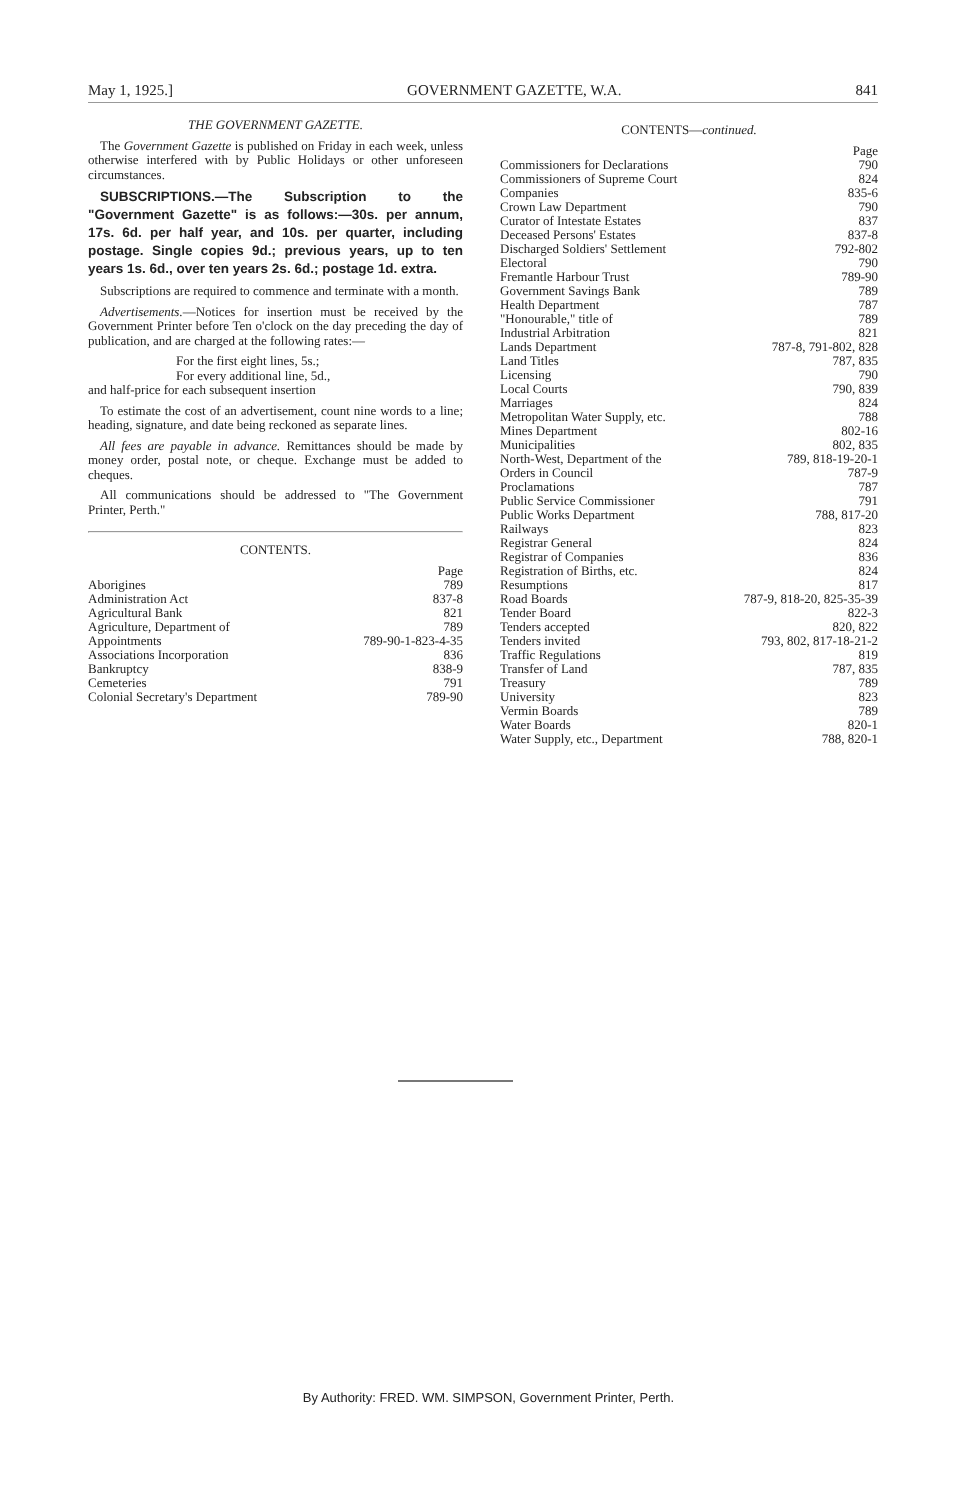May 1, 1925.] GOVERNMENT GAZETTE, W.A. 841
THE GOVERNMENT GAZETTE.
The Government Gazette is published on Friday in each week, unless otherwise interfered with by Public Holidays or other unforeseen circumstances.
SUBSCRIPTIONS.—The Subscription to the "Government Gazette" is as follows:—30s. per annum, 17s. 6d. per half year, and 10s. per quarter, including postage. Single copies 9d.; previous years, up to ten years 1s. 6d., over ten years 2s. 6d.; postage 1d. extra.
Subscriptions are required to commence and terminate with a month.
Advertisements.—Notices for insertion must be received by the Government Printer before Ten o'clock on the day preceding the day of publication, and are charged at the following rates:—
For the first eight lines, 5s.;
For every additional line, 5d.,
and half-price for each subsequent insertion
To estimate the cost of an advertisement, count nine words to a line; heading, signature, and date being reckoned as separate lines.
All fees are payable in advance. Remittances should be made by money order, postal note, or cheque. Exchange must be added to cheques.
All communications should be addressed to "The Government Printer, Perth."
CONTENTS.
| | Page |
| Aborigines | 789 |
| Administration Act | 837-8 |
| Agricultural Bank | 821 |
| Agriculture, Department of | 789 |
| Appointments | 789-90-1-823-4-35 |
| Associations Incorporation | 836 |
| Bankruptcy | 838-9 |
| Cemeteries | 791 |
| Colonial Secretary's Department | 789-90 |
CONTENTS—continued.
| | Page |
| Commissioners for Declarations | 790 |
| Commissioners of Supreme Court | 824 |
| Companies | 835-6 |
| Crown Law Department | 790 |
| Curator of Intestate Estates | 837 |
| Deceased Persons' Estates | 837-8 |
| Discharged Soldiers' Settlement | 792-802 |
| Electoral | 790 |
| Fremantle Harbour Trust | 789-90 |
| Government Savings Bank | 789 |
| Health Department | 787 |
| "Honourable," title of | 789 |
| Industrial Arbitration | 821 |
| Lands Department | 787-8, 791-802, 828 |
| Land Titles | 787, 835 |
| Licensing | 790 |
| Local Courts | 790, 839 |
| Marriages | 824 |
| Metropolitan Water Supply, etc. | 788 |
| Mines Department | 802-16 |
| Municipalities | 802, 835 |
| North-West, Department of the | 789, 818-19-20-1 |
| Orders in Council | 787-9 |
| Proclamations | 787 |
| Public Service Commissioner | 791 |
| Public Works Department | 788, 817-20 |
| Railways | 823 |
| Registrar General | 824 |
| Registrar of Companies | 836 |
| Registration of Births, etc. | 824 |
| Resumptions | 817 |
| Road Boards | 787-9, 818-20, 825-35-39 |
| Tender Board | 822-3 |
| Tenders accepted | 820, 822 |
| Tenders invited | 793, 802, 817-18-21-2 |
| Traffic Regulations | 819 |
| Transfer of Land | 787, 835 |
| Treasury | 789 |
| University | 823 |
| Vermin Boards | 789 |
| Water Boards | 820-1 |
| Water Supply, etc., Department | 788, 820-1 |
By Authority: FRED. WM. SIMPSON, Government Printer, Perth.